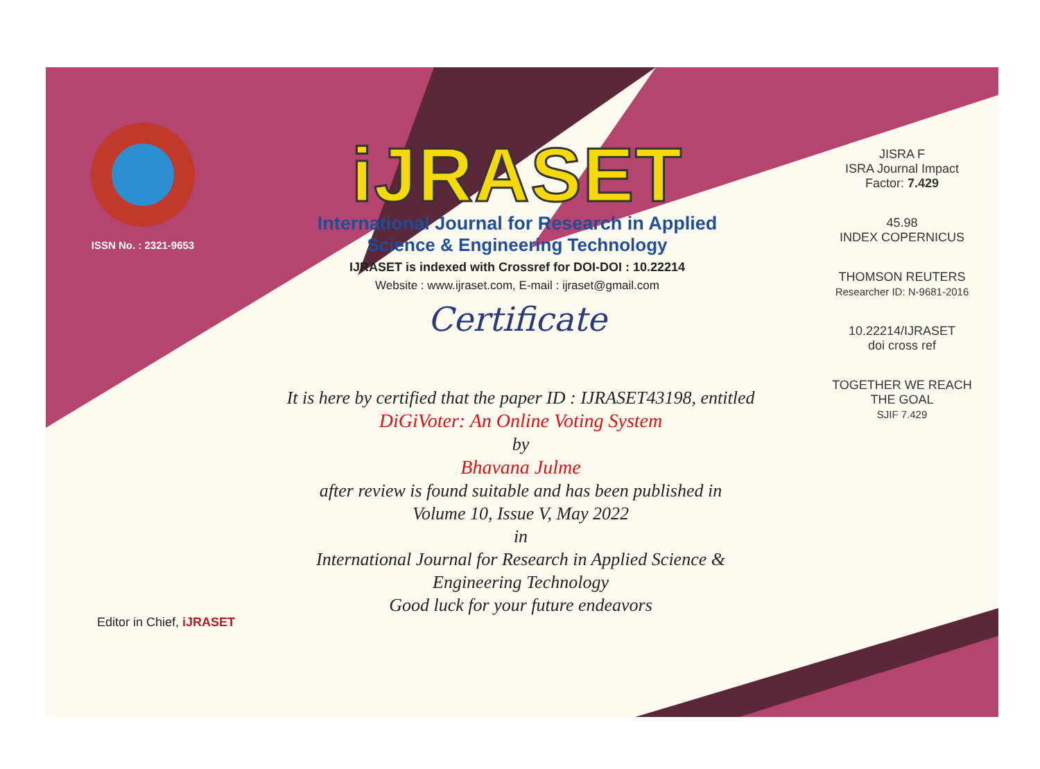ISSN No. : 2321-9653
iJRASET
International Journal for Research in Applied
Science & Engineering Technology
IJRASET is indexed with Crossref for DOI-DOI : 10.22214
Website : www.ijraset.com, E-mail : ijraset@gmail.com
Certificate
It is here by certified that the paper ID : IJRASET43198, entitled
DiGiVoter: An Online Voting System
by
Bhavana Julme
after review is found suitable and has been published in
Volume 10, Issue V, May 2022
in
International Journal for Research in Applied Science &
Engineering Technology
Good luck for your future endeavors
JISRA F
ISRA Journal Impact
Factor: 7.429
45.98
INDEX COPERNICUS
THOMSON REUTERS
Researcher ID: N-9681-2016
10.22214/IJRASET
doi cross ref
TOGETHER WE REACH THE GOAL
SJIF 7.429
Editor in Chief, iJRASET